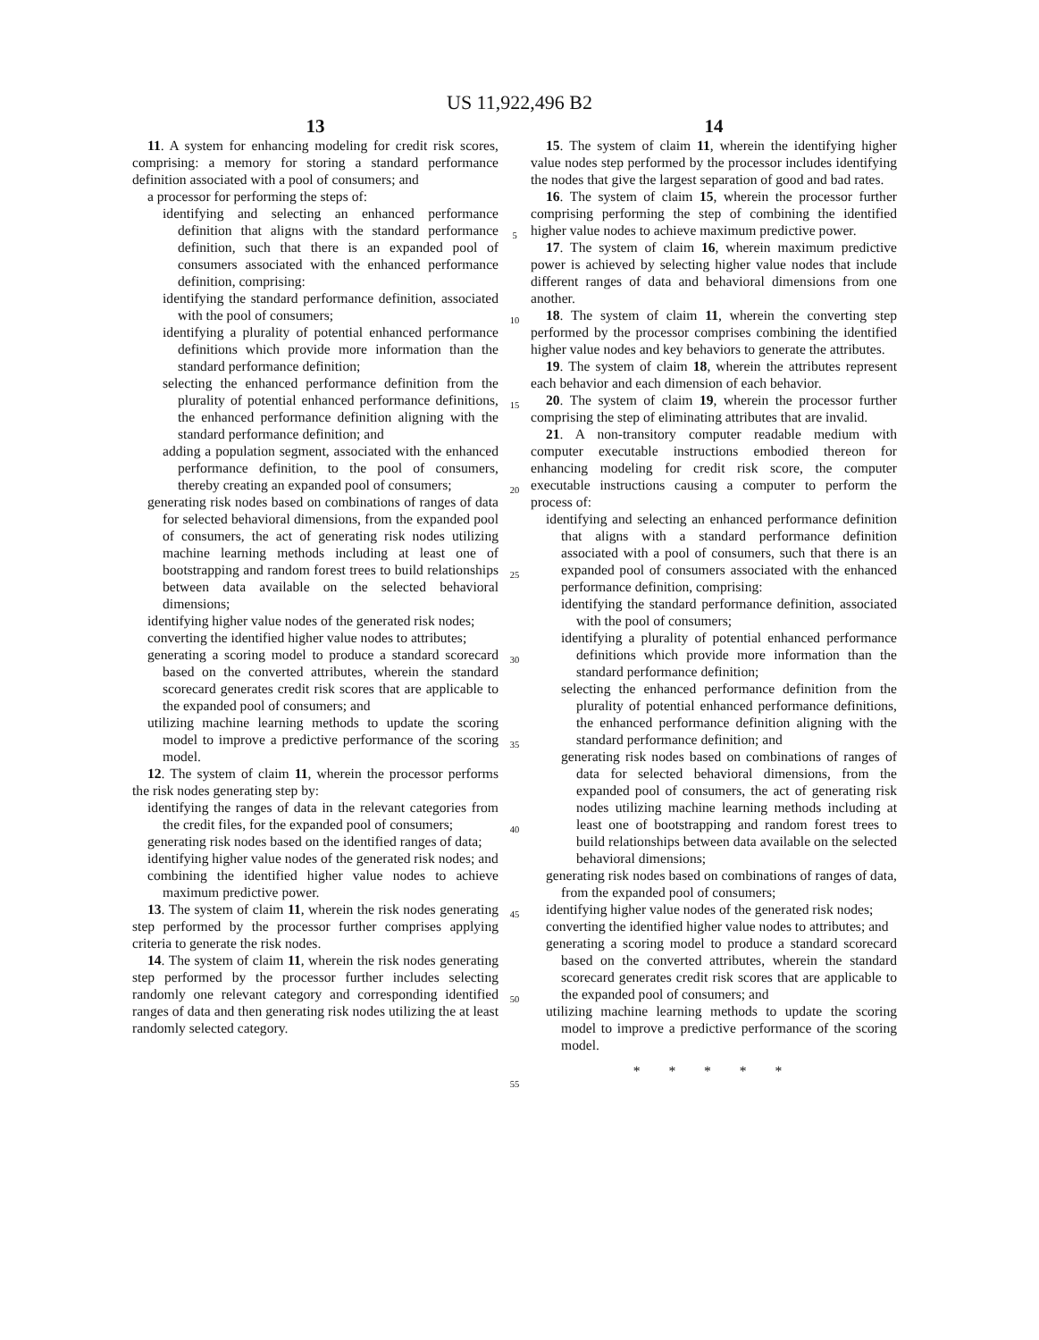US 11,922,496 B2
13
11. A system for enhancing modeling for credit risk scores, comprising: a memory for storing a standard performance definition associated with a pool of consumers; and
a processor for performing the steps of:
identifying and selecting an enhanced performance definition that aligns with the standard performance definition, such that there is an expanded pool of consumers associated with the enhanced performance definition, comprising:
identifying the standard performance definition, associated with the pool of consumers;
identifying a plurality of potential enhanced performance definitions which provide more information than the standard performance definition;
selecting the enhanced performance definition from the plurality of potential enhanced performance definitions, the enhanced performance definition aligning with the standard performance definition; and
adding a population segment, associated with the enhanced performance definition, to the pool of consumers, thereby creating an expanded pool of consumers;
generating risk nodes based on combinations of ranges of data for selected behavioral dimensions, from the expanded pool of consumers, the act of generating risk nodes utilizing machine learning methods including at least one of bootstrapping and random forest trees to build relationships between data available on the selected behavioral dimensions;
identifying higher value nodes of the generated risk nodes;
converting the identified higher value nodes to attributes;
generating a scoring model to produce a standard scorecard based on the converted attributes, wherein the standard scorecard generates credit risk scores that are applicable to the expanded pool of consumers; and
utilizing machine learning methods to update the scoring model to improve a predictive performance of the scoring model.
12. The system of claim 11, wherein the processor performs the risk nodes generating step by:
identifying the ranges of data in the relevant categories from the credit files, for the expanded pool of consumers;
generating risk nodes based on the identified ranges of data;
identifying higher value nodes of the generated risk nodes; and
combining the identified higher value nodes to achieve maximum predictive power.
13. The system of claim 11, wherein the risk nodes generating step performed by the processor further comprises applying criteria to generate the risk nodes.
14. The system of claim 11, wherein the risk nodes generating step performed by the processor further includes selecting randomly one relevant category and corresponding identified ranges of data and then generating risk nodes utilizing the at least randomly selected category.
5
10
15
20
25
30
35
40
45
50
55
14
15. The system of claim 11, wherein the identifying higher value nodes step performed by the processor includes identifying the nodes that give the largest separation of good and bad rates.
16. The system of claim 15, wherein the processor further comprising performing the step of combining the identified higher value nodes to achieve maximum predictive power.
17. The system of claim 16, wherein maximum predictive power is achieved by selecting higher value nodes that include different ranges of data and behavioral dimensions from one another.
18. The system of claim 11, wherein the converting step performed by the processor comprises combining the identified higher value nodes and key behaviors to generate the attributes.
19. The system of claim 18, wherein the attributes represent each behavior and each dimension of each behavior.
20. The system of claim 19, wherein the processor further comprising the step of eliminating attributes that are invalid.
21. A non-transitory computer readable medium with computer executable instructions embodied thereon for enhancing modeling for credit risk score, the computer executable instructions causing a computer to perform the process of:
identifying and selecting an enhanced performance definition that aligns with a standard performance definition associated with a pool of consumers, such that there is an expanded pool of consumers associated with the enhanced performance definition, comprising:
identifying the standard performance definition, associated with the pool of consumers;
identifying a plurality of potential enhanced performance definitions which provide more information than the standard performance definition;
selecting the enhanced performance definition from the plurality of potential enhanced performance definitions, the enhanced performance definition aligning with the standard performance definition; and
generating risk nodes based on combinations of ranges of data for selected behavioral dimensions, from the expanded pool of consumers, the act of generating risk nodes utilizing machine learning methods including at least one of bootstrapping and random forest trees to build relationships between data available on the selected behavioral dimensions;
generating risk nodes based on combinations of ranges of data, from the expanded pool of consumers;
identifying higher value nodes of the generated risk nodes;
converting the identified higher value nodes to attributes; and
generating a scoring model to produce a standard scorecard based on the converted attributes, wherein the standard scorecard generates credit risk scores that are applicable to the expanded pool of consumers; and
utilizing machine learning methods to update the scoring model to improve a predictive performance of the scoring model.
* * * * *